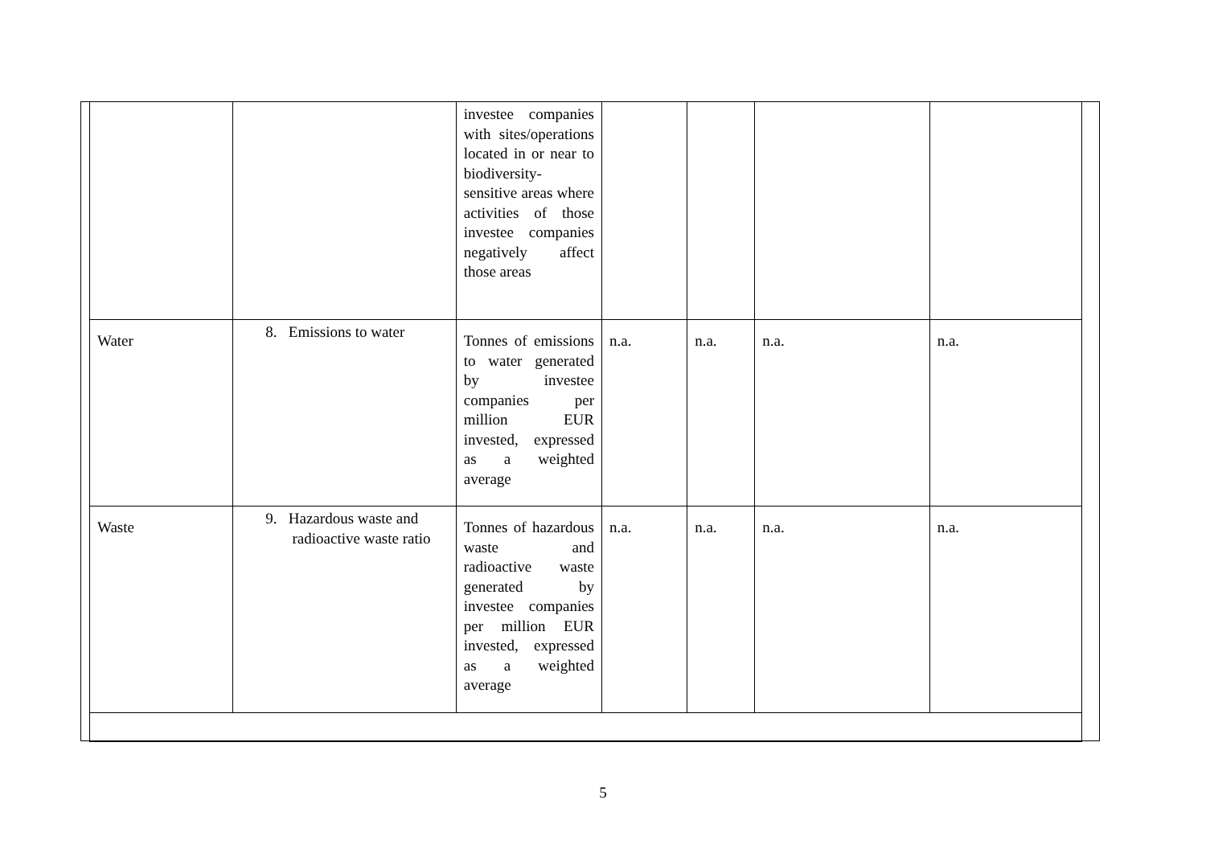| | | investee companies with sites/operations located in or near to biodiversity-sensitive areas where activities of those investee companies negatively affect those areas | | | | |
| Water | 8. Emissions to water | Tonnes of emissions to water generated by investee companies per million EUR invested, expressed as a weighted average | n.a. | n.a. | n.a. | n.a. |
| Waste | 9. Hazardous waste and radioactive waste ratio | Tonnes of hazardous waste and radioactive waste generated by investee companies per million EUR invested, expressed as a weighted average | n.a. | n.a. | n.a. | n.a. |
5